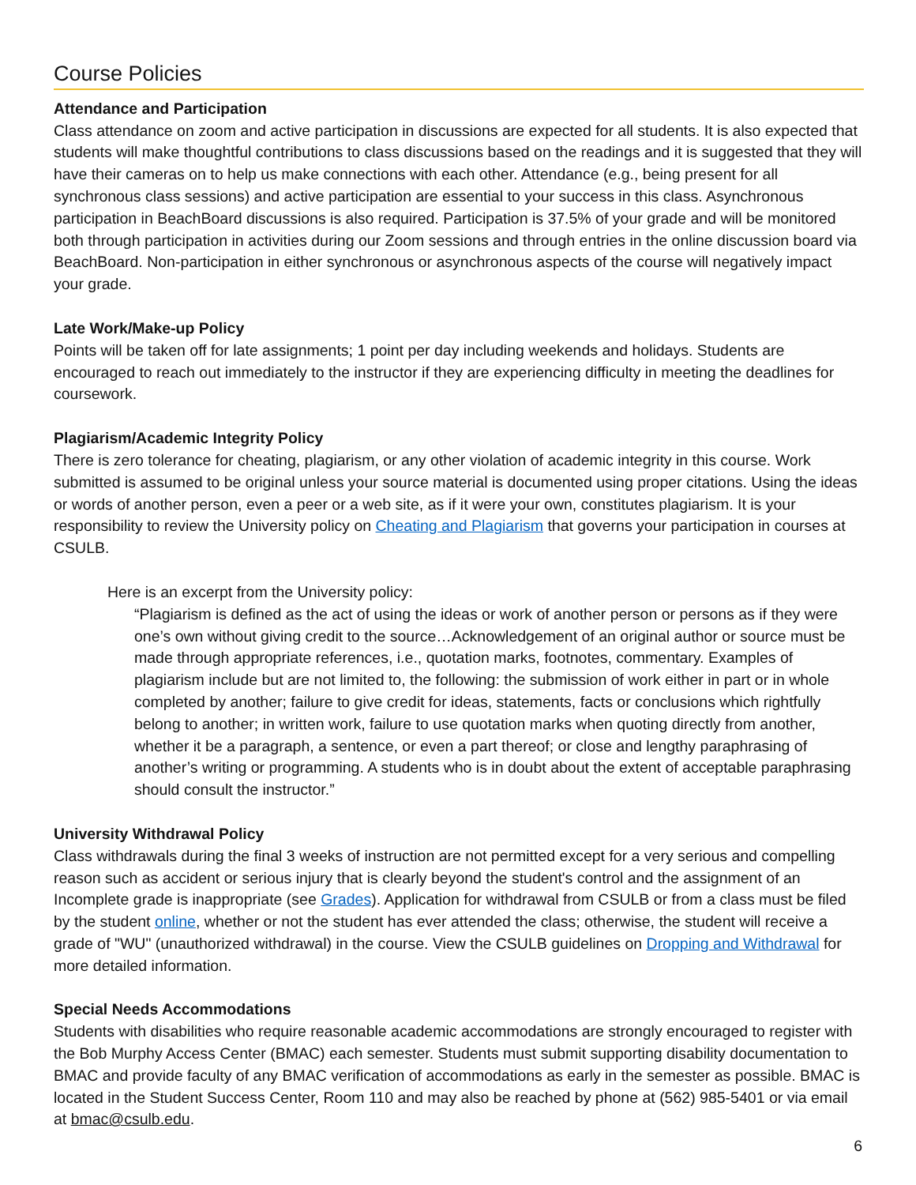Course Policies
Attendance and Participation
Class attendance on zoom and active participation in discussions are expected for all students. It is also expected that students will make thoughtful contributions to class discussions based on the readings and it is suggested that they will have their cameras on to help us make connections with each other. Attendance (e.g., being present for all synchronous class sessions) and active participation are essential to your success in this class. Asynchronous participation in BeachBoard discussions is also required. Participation is 37.5% of your grade and will be monitored both through participation in activities during our Zoom sessions and through entries in the online discussion board via BeachBoard. Non-participation in either synchronous or asynchronous aspects of the course will negatively impact your grade.
Late Work/Make-up Policy
Points will be taken off for late assignments; 1 point per day including weekends and holidays. Students are encouraged to reach out immediately to the instructor if they are experiencing difficulty in meeting the deadlines for coursework.
Plagiarism/Academic Integrity Policy
There is zero tolerance for cheating, plagiarism, or any other violation of academic integrity in this course. Work submitted is assumed to be original unless your source material is documented using proper citations. Using the ideas or words of another person, even a peer or a web site, as if it were your own, constitutes plagiarism. It is your responsibility to review the University policy on Cheating and Plagiarism that governs your participation in courses at CSULB.
Here is an excerpt from the University policy:
“Plagiarism is defined as the act of using the ideas or work of another person or persons as if they were one’s own without giving credit to the source…Acknowledgement of an original author or source must be made through appropriate references, i.e., quotation marks, footnotes, commentary. Examples of plagiarism include but are not limited to, the following: the submission of work either in part or in whole completed by another; failure to give credit for ideas, statements, facts or conclusions which rightfully belong to another; in written work, failure to use quotation marks when quoting directly from another, whether it be a paragraph, a sentence, or even a part thereof; or close and lengthy paraphrasing of another’s writing or programming. A students who is in doubt about the extent of acceptable paraphrasing should consult the instructor.”
University Withdrawal Policy
Class withdrawals during the final 3 weeks of instruction are not permitted except for a very serious and compelling reason such as accident or serious injury that is clearly beyond the student's control and the assignment of an Incomplete grade is inappropriate (see Grades). Application for withdrawal from CSULB or from a class must be filed by the student online, whether or not the student has ever attended the class; otherwise, the student will receive a grade of "WU" (unauthorized withdrawal) in the course. View the CSULB guidelines on Dropping and Withdrawal for more detailed information.
Special Needs Accommodations
Students with disabilities who require reasonable academic accommodations are strongly encouraged to register with the Bob Murphy Access Center (BMAC) each semester. Students must submit supporting disability documentation to BMAC and provide faculty of any BMAC verification of accommodations as early in the semester as possible. BMAC is located in the Student Success Center, Room 110 and may also be reached by phone at (562) 985-5401 or via email at bmac@csulb.edu.
6